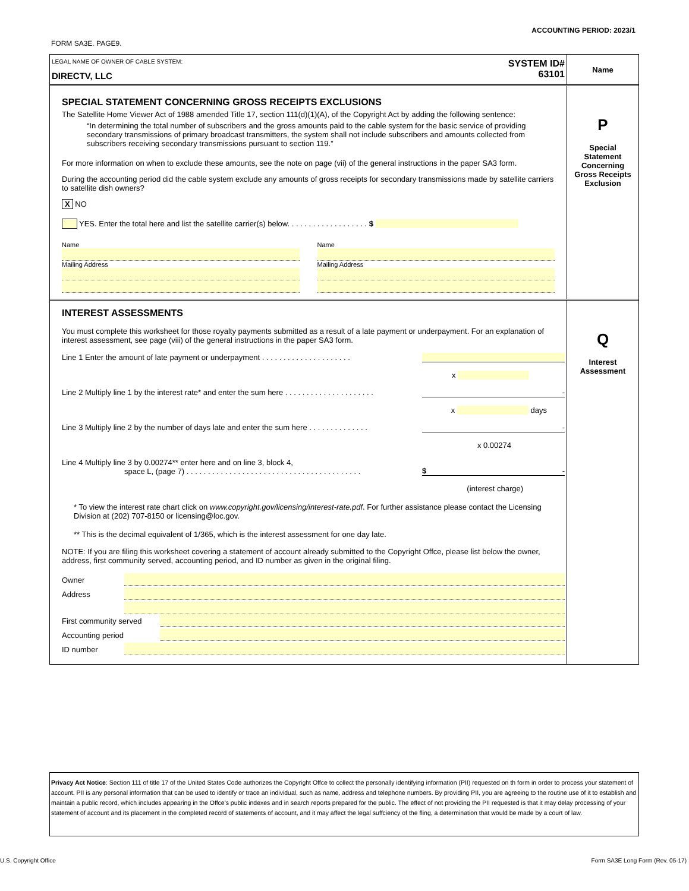ACCOUNTING PERIOD: 2023/1
FORM SA3E. PAGE9.
LEGAL NAME OF OWNER OF CABLE SYSTEM:
DIRECTV, LLC
SYSTEM ID#
63101
Name
SPECIAL STATEMENT CONCERNING GROSS RECEIPTS EXCLUSIONS
The Satellite Home Viewer Act of 1988 amended Title 17, section 111(d)(1)(A), of the Copyright Act by adding the following sentence:
“In determining the total number of subscribers and the gross amounts paid to the cable system for the basic service of providing secondary transmissions of primary broadcast transmitters, the system shall not include subscribers and amounts collected from subscribers receiving secondary transmissions pursuant to section 119.”
For more information on when to exclude these amounts, see the note on page (vii) of the general instructions in the paper SA3 form.
During the accounting period did the cable system exclude any amounts of gross receipts for secondary transmissions made by satellite carriers to satellite dish owners?
X NO
YES. Enter the total here and list the satellite carrier(s) below. . . . . . . . . . . . . . . . . . . $
Name
Mailing Address
Name
Mailing Address
P
Special
Statement
Concerning
Gross Receipts
Exclusion
INTEREST ASSESSMENTS
You must complete this worksheet for those royalty payments submitted as a result of a late payment or underpayment. For an explanation of interest assessment, see page (viii) of the general instructions in the paper SA3 form.
Line 1 Enter the amount of late payment or underpayment . . . . . . . . . . . . . . . . . . . . .
x
Line 2 Multiply line 1 by the interest rate* and enter the sum here . . . . . . . . . . . . . . . . . . . . . -
x days
Line 3 Multiply line 2 by the number of days late and enter the sum here . . . . . . . . . . . . . . -
x 0.00274
Line 4 Multiply line 3 by 0.00274** enter here and on line 3, block 4,
space L, (page 7) . . . . . . . . . . . . . . . . . . . . . . . . . . . . . . . . . . . . . . . . . $ -
(interest charge)
* To view the interest rate chart click on www.copyright.gov/licensing/interest-rate.pdf. For further assistance please contact the Licensing Division at (202) 707-8150 or licensing@loc.gov.
** This is the decimal equivalent of 1/365, which is the interest assessment for one day late.
NOTE: If you are filing this worksheet covering a statement of account already submitted to the Copyright Offce, please list below the owner, address, first community served, accounting period, and ID number as given in the original filing.
Owner
Address
First community served
Accounting period
ID number
Q
Interest
Assessment
Privacy Act Notice: Section 111 of title 17 of the United States Code authorizes the Copyright Offce to collect the personally identifying information (PII) requested on th form in order to process your statement of account. PII is any personal information that can be used to identify or trace an individual, such as name, address and telephone numbers. By providing PII, you are agreeing to the routine use of it to establish and maintain a public record, which includes appearing in the Offce's public indexes and in search reports prepared for the public. The effect of not providing the PII requested is that it may delay processing of your statement of account and its placement in the completed record of statements of account, and it may affect the legal suffciency of the fling, a determination that would be made by a court of law.
U.S. Copyright Office
Form SA3E Long Form (Rev. 05-17)